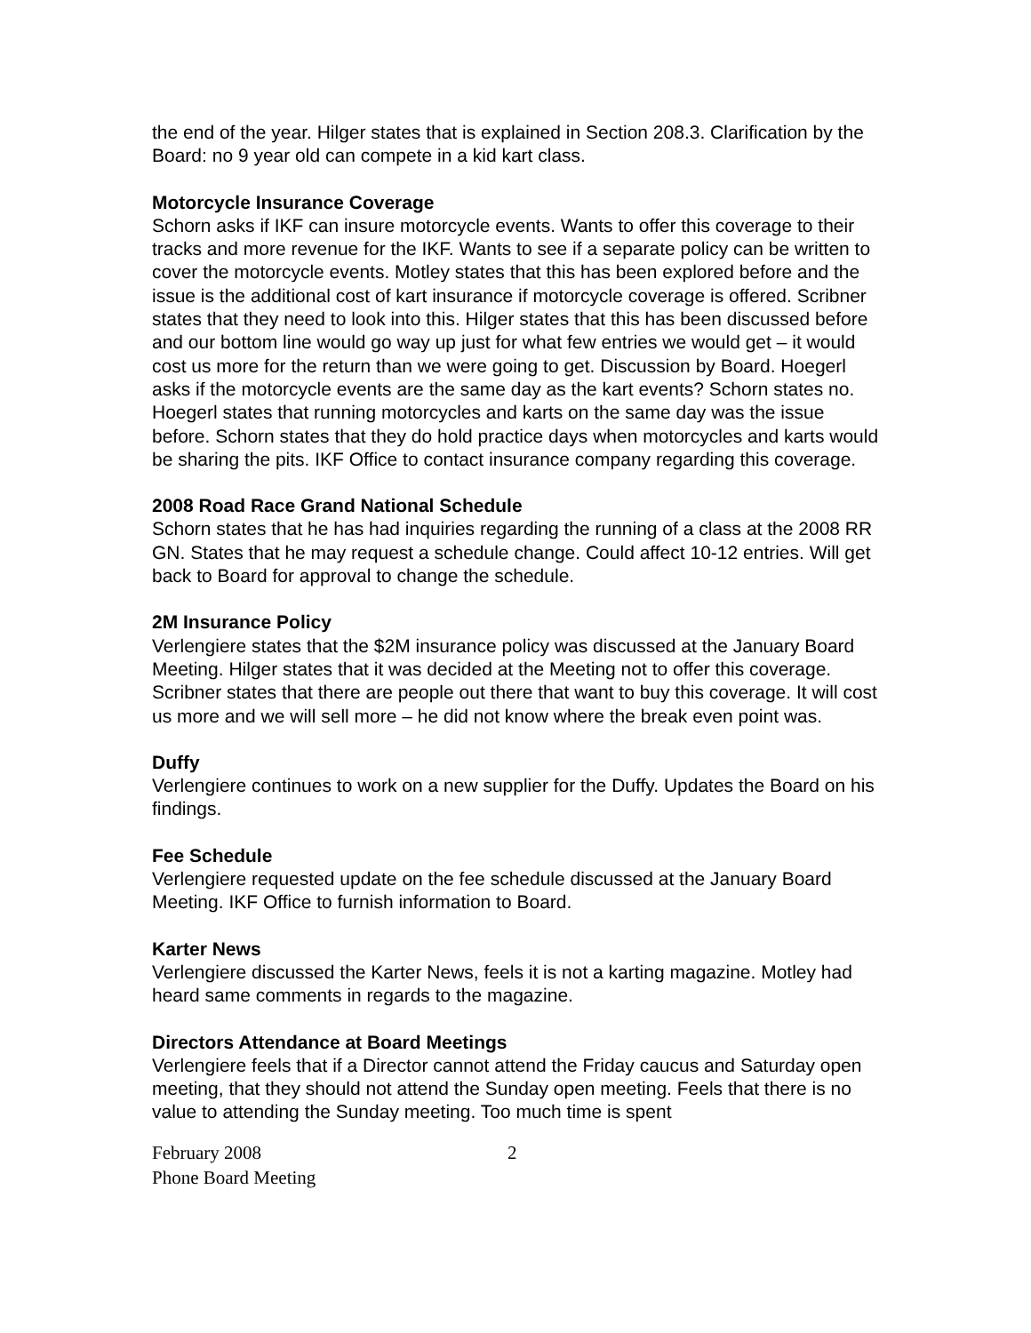the end of the year. Hilger states that is explained in Section 208.3. Clarification by the Board: no 9 year old can compete in a kid kart class.
Motorcycle Insurance Coverage
Schorn asks if IKF can insure motorcycle events. Wants to offer this coverage to their tracks and more revenue for the IKF. Wants to see if a separate policy can be written to cover the motorcycle events. Motley states that this has been explored before and the issue is the additional cost of kart insurance if motorcycle coverage is offered. Scribner states that they need to look into this. Hilger states that this has been discussed before and our bottom line would go way up just for what few entries we would get – it would cost us more for the return than we were going to get. Discussion by Board. Hoegerl asks if the motorcycle events are the same day as the kart events? Schorn states no. Hoegerl states that running motorcycles and karts on the same day was the issue before. Schorn states that they do hold practice days when motorcycles and karts would be sharing the pits. IKF Office to contact insurance company regarding this coverage.
2008 Road Race Grand National Schedule
Schorn states that he has had inquiries regarding the running of a class at the 2008 RR GN. States that he may request a schedule change. Could affect 10-12 entries. Will get back to Board for approval to change the schedule.
2M Insurance Policy
Verlengiere states that the $2M insurance policy was discussed at the January Board Meeting. Hilger states that it was decided at the Meeting not to offer this coverage. Scribner states that there are people out there that want to buy this coverage. It will cost us more and we will sell more – he did not know where the break even point was.
Duffy
Verlengiere continues to work on a new supplier for the Duffy. Updates the Board on his findings.
Fee Schedule
Verlengiere requested update on the fee schedule discussed at the January Board Meeting. IKF Office to furnish information to Board.
Karter News
Verlengiere discussed the Karter News, feels it is not a karting magazine. Motley had heard same comments in regards to the magazine.
Directors Attendance at Board Meetings
Verlengiere feels that if a Director cannot attend the Friday caucus and Saturday open meeting, that they should not attend the Sunday open meeting. Feels that there is no value to attending the Sunday meeting. Too much time is spent
February 2008
Phone Board Meeting
2